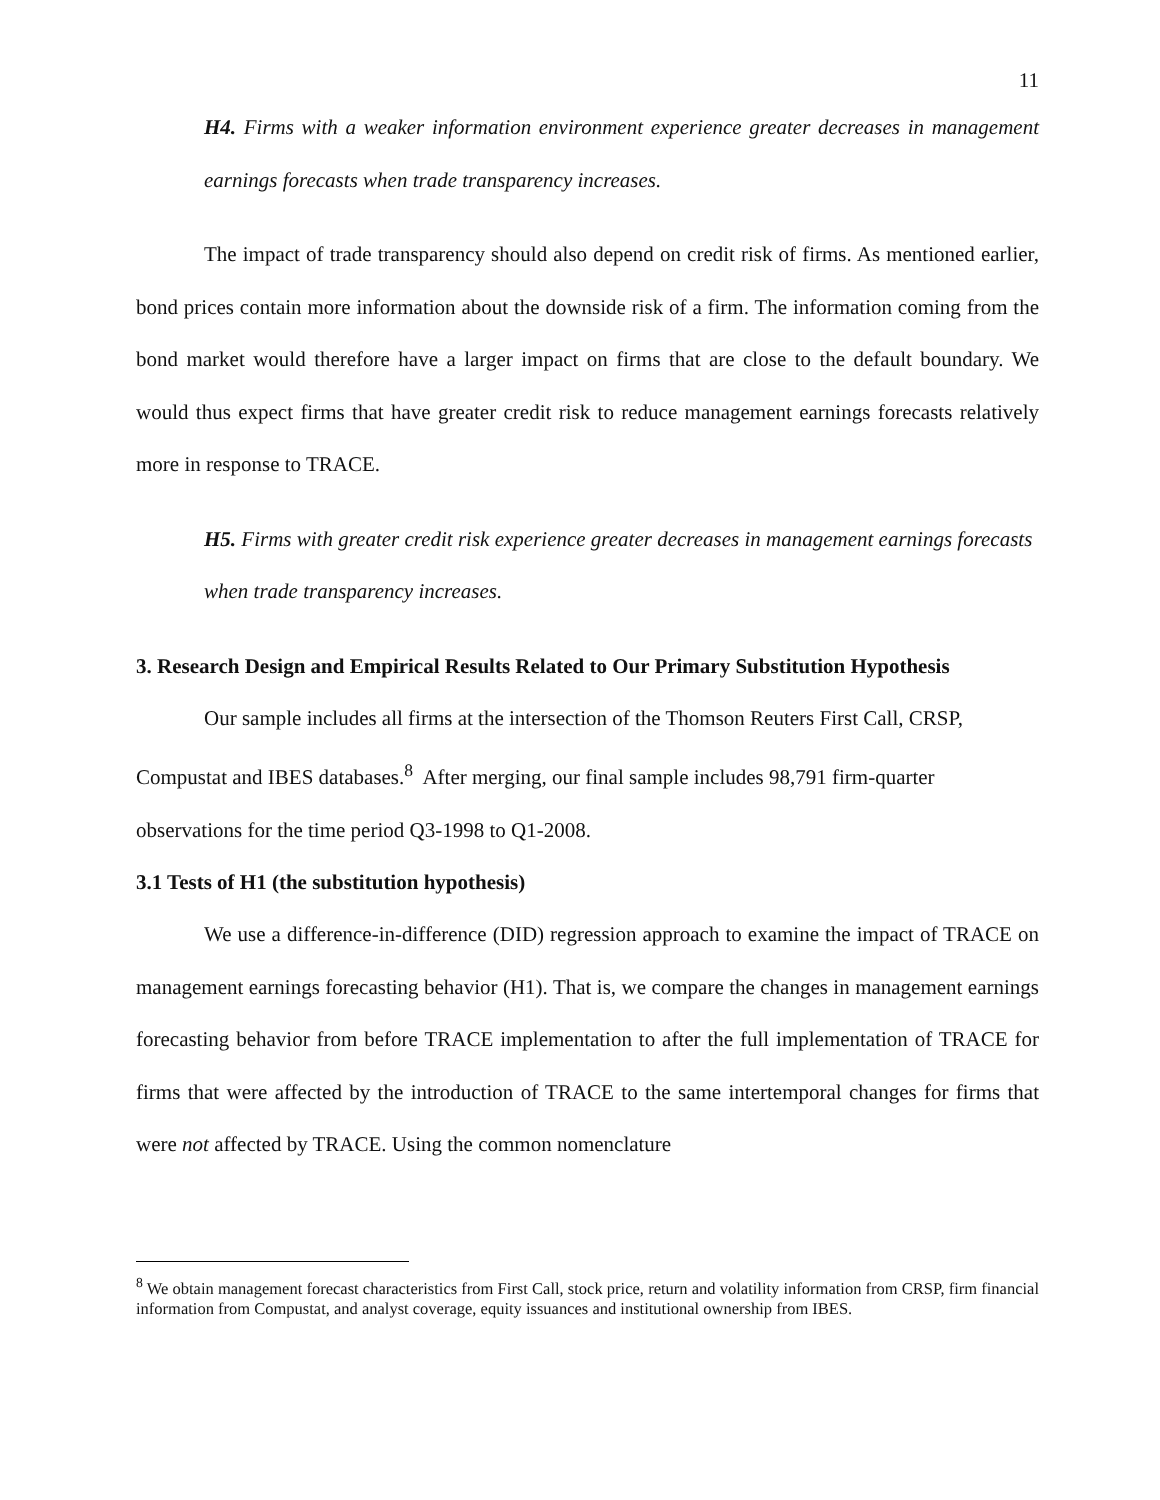11
H4. Firms with a weaker information environment experience greater decreases in management earnings forecasts when trade transparency increases.
The impact of trade transparency should also depend on credit risk of firms. As mentioned earlier, bond prices contain more information about the downside risk of a firm. The information coming from the bond market would therefore have a larger impact on firms that are close to the default boundary. We would thus expect firms that have greater credit risk to reduce management earnings forecasts relatively more in response to TRACE.
H5. Firms with greater credit risk experience greater decreases in management earnings forecasts when trade transparency increases.
3. Research Design and Empirical Results Related to Our Primary Substitution Hypothesis
Our sample includes all firms at the intersection of the Thomson Reuters First Call, CRSP, Compustat and IBES databases.<sup>8</sup> After merging, our final sample includes 98,791 firm-quarter observations for the time period Q3-1998 to Q1-2008.
3.1 Tests of H1 (the substitution hypothesis)
We use a difference-in-difference (DID) regression approach to examine the impact of TRACE on management earnings forecasting behavior (H1). That is, we compare the changes in management earnings forecasting behavior from before TRACE implementation to after the full implementation of TRACE for firms that were affected by the introduction of TRACE to the same intertemporal changes for firms that were not affected by TRACE. Using the common nomenclature
<sup>8</sup> We obtain management forecast characteristics from First Call, stock price, return and volatility information from CRSP, firm financial information from Compustat, and analyst coverage, equity issuances and institutional ownership from IBES.